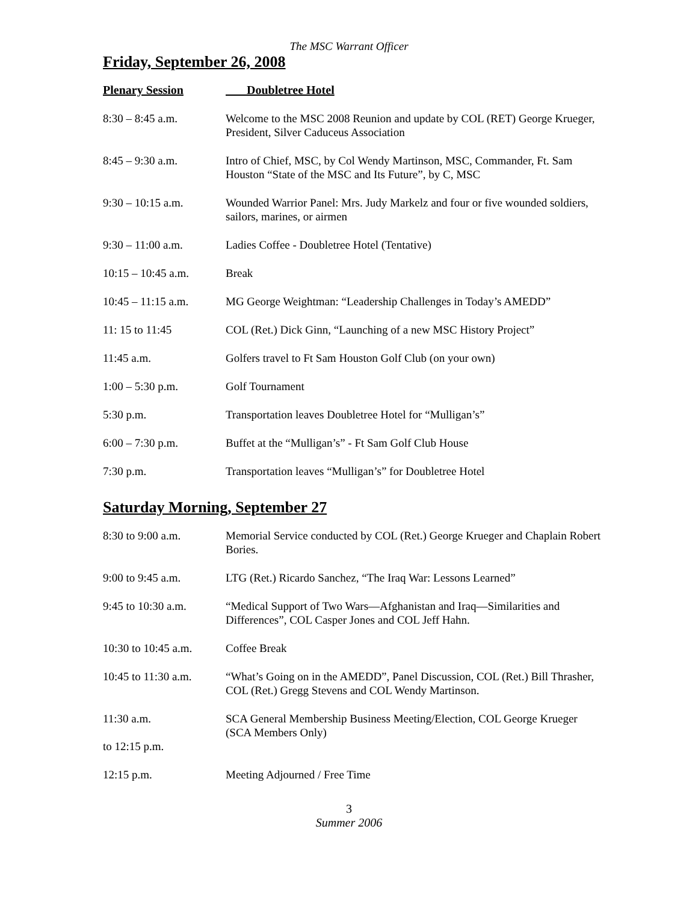The MSC Warrant Officer
Friday, September 26, 2008
| Plenary Session | Doubletree Hotel |
| 8:30 – 8:45 a.m. | Welcome to the MSC 2008 Reunion and update by COL (RET) George Krueger, President, Silver Caduceus Association |
| 8:45 – 9:30 a.m. | Intro of Chief, MSC, by Col Wendy Martinson, MSC, Commander, Ft. Sam Houston “State of the MSC and Its Future”, by C, MSC |
| 9:30 – 10:15 a.m. | Wounded Warrior Panel: Mrs. Judy Markelz and four or five wounded soldiers, sailors, marines, or airmen |
| 9:30 – 11:00 a.m. | Ladies Coffee - Doubletree Hotel (Tentative) |
| 10:15 – 10:45 a.m. | Break |
| 10:45 – 11:15 a.m. | MG George Weightman: “Leadership Challenges in Today’s AMEDD” |
| 11: 15 to 11:45 | COL (Ret.) Dick Ginn, “Launching of a new MSC History Project” |
| 11:45 a.m. | Golfers travel to Ft Sam Houston Golf Club (on your own) |
| 1:00 – 5:30 p.m. | Golf Tournament |
| 5:30 p.m. | Transportation leaves Doubletree Hotel for “Mulligan’s” |
| 6:00 – 7:30 p.m. | Buffet at the “Mulligan’s” - Ft Sam Golf Club House |
| 7:30 p.m. | Transportation leaves “Mulligan’s” for Doubletree Hotel |
Saturday Morning, September 27
| 8:30 to 9:00 a.m. | Memorial Service conducted by COL (Ret.) George Krueger and Chaplain Robert Bories. |
| 9:00 to 9:45 a.m. | LTG (Ret.) Ricardo Sanchez, “The Iraq War: Lessons Learned” |
| 9:45 to 10:30 a.m. | “Medical Support of Two Wars—Afghanistan and Iraq—Similarities and Differences”, COL Casper Jones and COL Jeff Hahn. |
| 10:30 to 10:45 a.m. | Coffee Break |
| 10:45 to 11:30 a.m. | “What’s Going on in the AMEDD”, Panel Discussion, COL (Ret.) Bill Thrasher, COL (Ret.) Gregg Stevens and COL Wendy Martinson. |
| 11:30 a.m. to 12:15 p.m. | SCA General Membership Business Meeting/Election, COL George Krueger (SCA Members Only) |
| 12:15 p.m. | Meeting Adjourned / Free Time |
3
Summer 2006